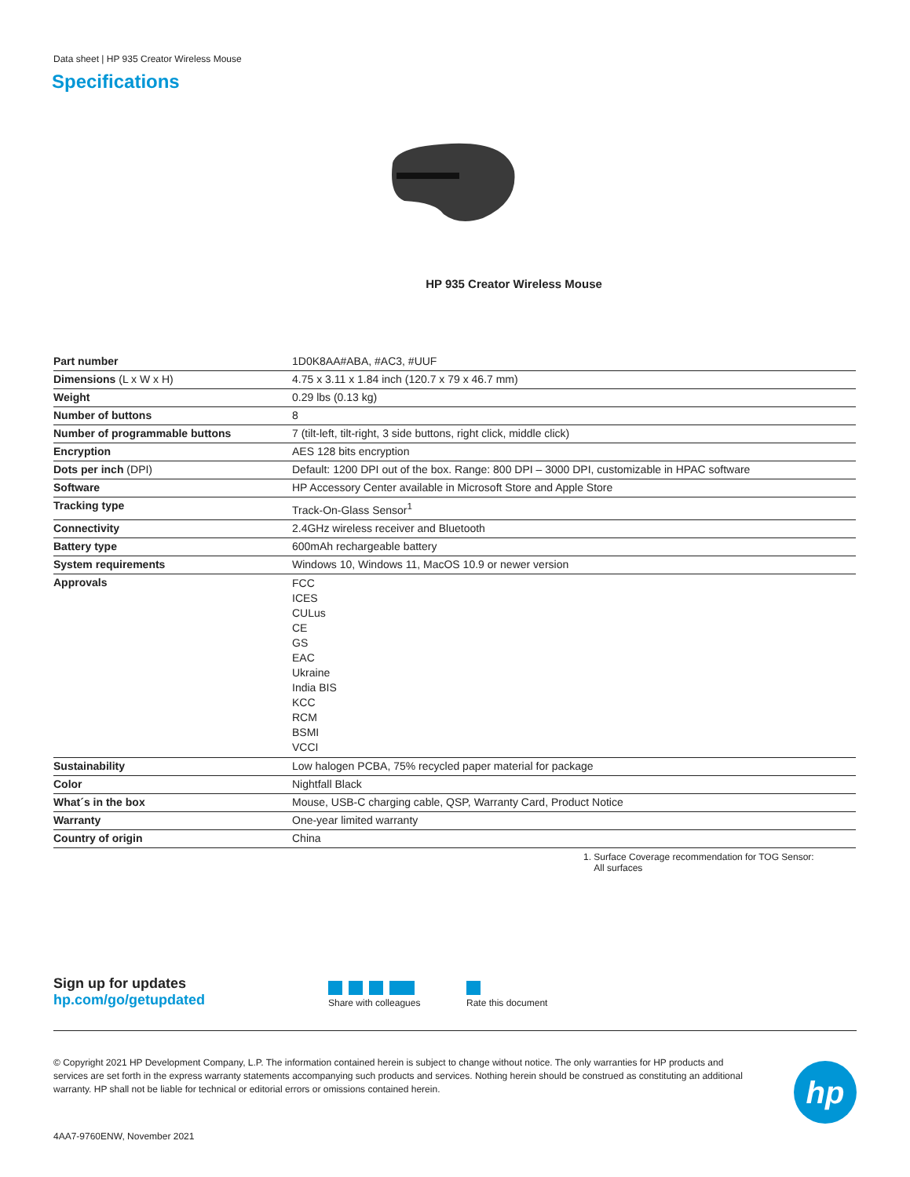Data sheet | HP 935 Creator Wireless Mouse
Specifications
HP 935 Creator Wireless Mouse
| Part number | 1D0K8AA#ABA, #AC3, #UUF |
| Dimensions (L x W x H) | 4.75 x 3.11 x 1.84 inch (120.7 x 79 x 46.7 mm) |
| Weight | 0.29 lbs (0.13 kg) |
| Number of buttons | 8 |
| Number of programmable buttons | 7 (tilt-left, tilt-right, 3 side buttons, right click, middle click) |
| Encryption | AES 128 bits encryption |
| Dots per inch (DPI) | Default: 1200 DPI out of the box. Range: 800 DPI – 3000 DPI, customizable in HPAC software |
| Software | HP Accessory Center available in Microsoft Store and Apple Store |
| Tracking type | Track-On-Glass Sensor<sup>1</sup> |
| Connectivity | 2.4GHz wireless receiver and Bluetooth |
| Battery type | 600mAh rechargeable battery |
| System requirements | Windows 10, Windows 11, MacOS 10.9 or newer version |
| Approvals | FCC ICES CULus CE GS EAC Ukraine India BIS KCC RCM BSMI VCCI |
| Sustainability | Low halogen PCBA, 75% recycled paper material for package |
| Color | Nightfall Black |
| What´s in the box | Mouse, USB-C charging cable, QSP, Warranty Card, Product Notice |
| Warranty | One-year limited warranty |
| Country of origin | China |
1. Surface Coverage recommendation for TOG Sensor:
All surfaces
Sign up for updates
hp.com/go/getupdated
Share with colleagues
Rate this document
© Copyright 2021 HP Development Company, L.P. The information contained herein is subject to change without notice. The only warranties for HP products and services are set forth in the express warranty statements accompanying such products and services. Nothing herein should be construed as constituting an additional warranty. HP shall not be liable for technical or editorial errors or omissions contained herein.
4AA7-9760ENW, November 2021
hp